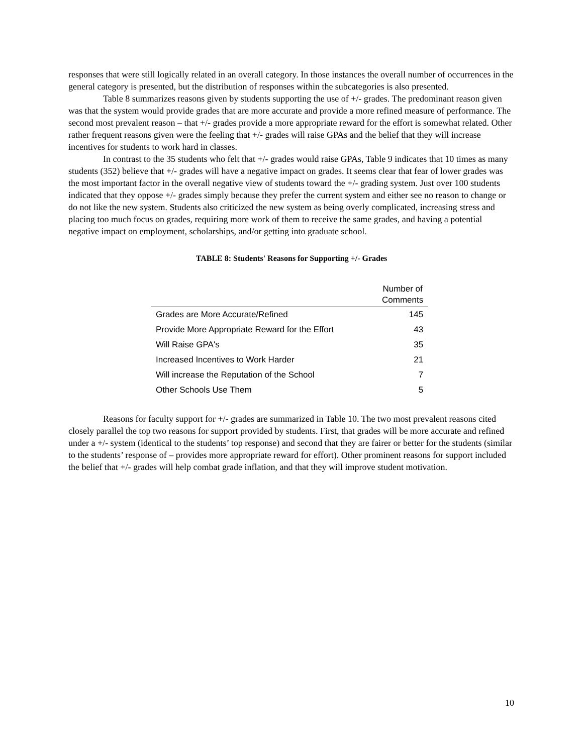responses that were still logically related in an overall category. In those instances the overall number of occurrences in the general category is presented, but the distribution of responses within the subcategories is also presented.
Table 8 summarizes reasons given by students supporting the use of +/- grades. The predominant reason given was that the system would provide grades that are more accurate and provide a more refined measure of performance. The second most prevalent reason – that +/- grades provide a more appropriate reward for the effort is somewhat related. Other rather frequent reasons given were the feeling that +/- grades will raise GPAs and the belief that they will increase incentives for students to work hard in classes.
In contrast to the 35 students who felt that +/- grades would raise GPAs, Table 9 indicates that 10 times as many students (352) believe that +/- grades will have a negative impact on grades. It seems clear that fear of lower grades was the most important factor in the overall negative view of students toward the +/- grading system. Just over 100 students indicated that they oppose +/- grades simply because they prefer the current system and either see no reason to change or do not like the new system. Students also criticized the new system as being overly complicated, increasing stress and placing too much focus on grades, requiring more work of them to receive the same grades, and having a potential negative impact on employment, scholarships, and/or getting into graduate school.
TABLE 8: Students' Reasons for Supporting +/- Grades
| | Number of Comments |
| --- | --- |
| Grades are More Accurate/Refined | 145 |
| Provide More Appropriate Reward for the Effort | 43 |
| Will Raise GPA's | 35 |
| Increased Incentives to Work Harder | 21 |
| Will increase the Reputation of the School | 7 |
| Other Schools Use Them | 5 |
Reasons for faculty support for +/- grades are summarized in Table 10. The two most prevalent reasons cited closely parallel the top two reasons for support provided by students. First, that grades will be more accurate and refined under a +/- system (identical to the students’ top response) and second that they are fairer or better for the students (similar to the students’ response of – provides more appropriate reward for effort). Other prominent reasons for support included the belief that +/- grades will help combat grade inflation, and that they will improve student motivation.
10